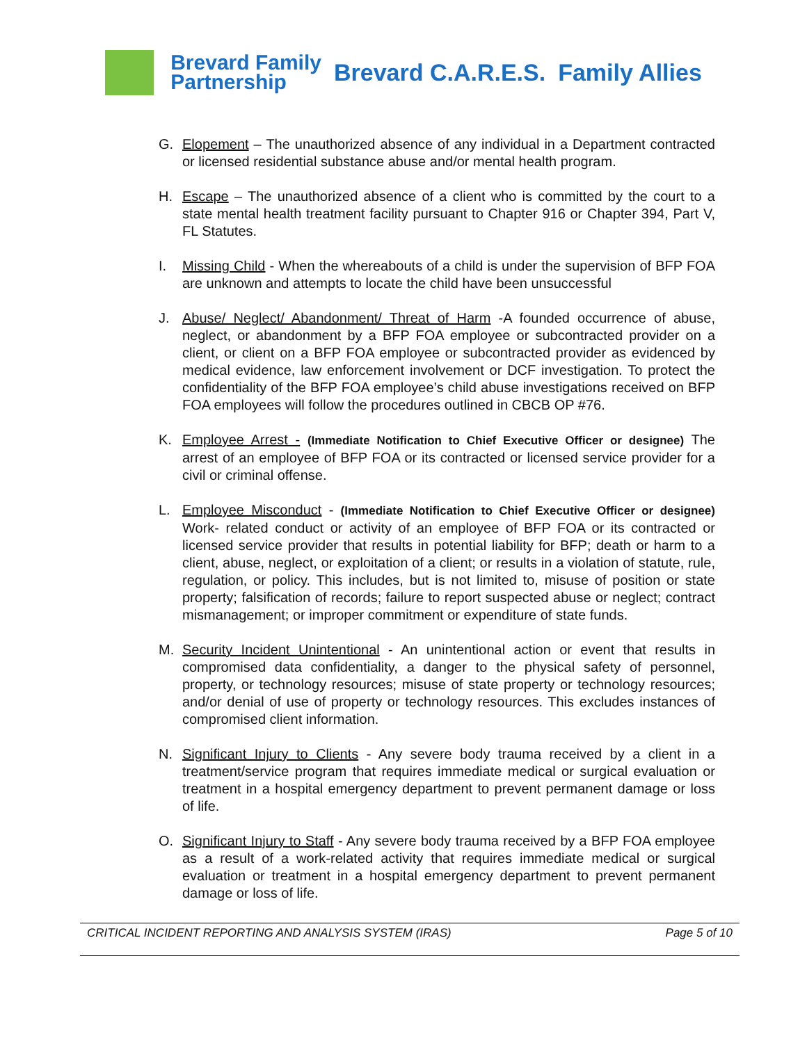Brevard Family
Partnership
Brevard C.A.R.E.S. Family Allies
G. Elopement – The unauthorized absence of any individual in a Department contracted or licensed residential substance abuse and/or mental health program.
H. Escape – The unauthorized absence of a client who is committed by the court to a state mental health treatment facility pursuant to Chapter 916 or Chapter 394, Part V, FL Statutes.
I. Missing Child - When the whereabouts of a child is under the supervision of BFP FOA are unknown and attempts to locate the child have been unsuccessful
J. Abuse/ Neglect/ Abandonment/ Threat of Harm -A founded occurrence of abuse, neglect, or abandonment by a BFP FOA employee or subcontracted provider on a client, or client on a BFP FOA employee or subcontracted provider as evidenced by medical evidence, law enforcement involvement or DCF investigation. To protect the confidentiality of the BFP FOA employee’s child abuse investigations received on BFP FOA employees will follow the procedures outlined in CBCB OP #76.
K. Employee Arrest - (Immediate Notification to Chief Executive Officer or designee) The arrest of an employee of BFP FOA or its contracted or licensed service provider for a civil or criminal offense.
L. Employee Misconduct - (Immediate Notification to Chief Executive Officer or designee) Work- related conduct or activity of an employee of BFP FOA or its contracted or licensed service provider that results in potential liability for BFP; death or harm to a client, abuse, neglect, or exploitation of a client; or results in a violation of statute, rule, regulation, or policy. This includes, but is not limited to, misuse of position or state property; falsification of records; failure to report suspected abuse or neglect; contract mismanagement; or improper commitment or expenditure of state funds.
M. Security Incident Unintentional - An unintentional action or event that results in compromised data confidentiality, a danger to the physical safety of personnel, property, or technology resources; misuse of state property or technology resources; and/or denial of use of property or technology resources. This excludes instances of compromised client information.
N. Significant Injury to Clients - Any severe body trauma received by a client in a treatment/service program that requires immediate medical or surgical evaluation or treatment in a hospital emergency department to prevent permanent damage or loss of life.
O. Significant Injury to Staff - Any severe body trauma received by a BFP FOA employee as a result of a work-related activity that requires immediate medical or surgical evaluation or treatment in a hospital emergency department to prevent permanent damage or loss of life.
CRITICAL INCIDENT REPORTING AND ANALYSIS SYSTEM (IRAS) Page 5 of 10